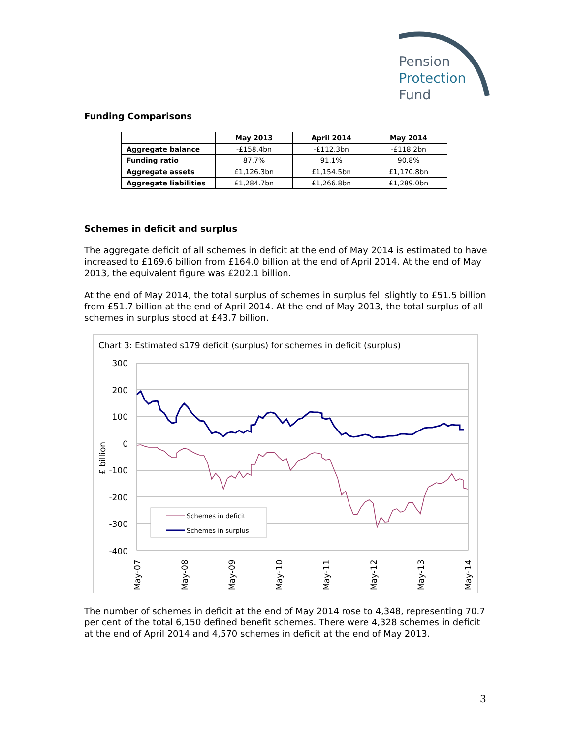Pension
Protection
Fund
Funding Comparisons
| | May 2013 | April 2014 | May 2014 |
| --- | --- | --- | --- |
| Aggregate balance | -£158.4bn | -£112.3bn | -£118.2bn |
| Funding ratio | 87.7% | 91.1% | 90.8% |
| Aggregate assets | £1,126.3bn | £1,154.5bn | £1,170.8bn |
| Aggregate liabilities | £1,284.7bn | £1,266.8bn | £1,289.0bn |
Schemes in deficit and surplus
The aggregate deficit of all schemes in deficit at the end of May 2014 is estimated to have increased to £169.6 billion from £164.0 billion at the end of April 2014. At the end of May 2013, the equivalent figure was £202.1 billion.
At the end of May 2014, the total surplus of schemes in surplus fell slightly to £51.5 billion from £51.7 billion at the end of April 2014. At the end of May 2013, the total surplus of all schemes in surplus stood at £43.7 billion.
Chart 3: Estimated s179 deficit (surplus) for schemes in deficit (surplus)
300
200
100
0
-100
-200
-300
-400
£ billion
Schemes in deficit
Schemes in surplus
May-07
May-08
May-09
May-10
May-11
May-12
May-13
May-14
The number of schemes in deficit at the end of May 2014 rose to 4,348, representing 70.7 per cent of the total 6,150 defined benefit schemes. There were 4,328 schemes in deficit at the end of April 2014 and 4,570 schemes in deficit at the end of May 2013.
3